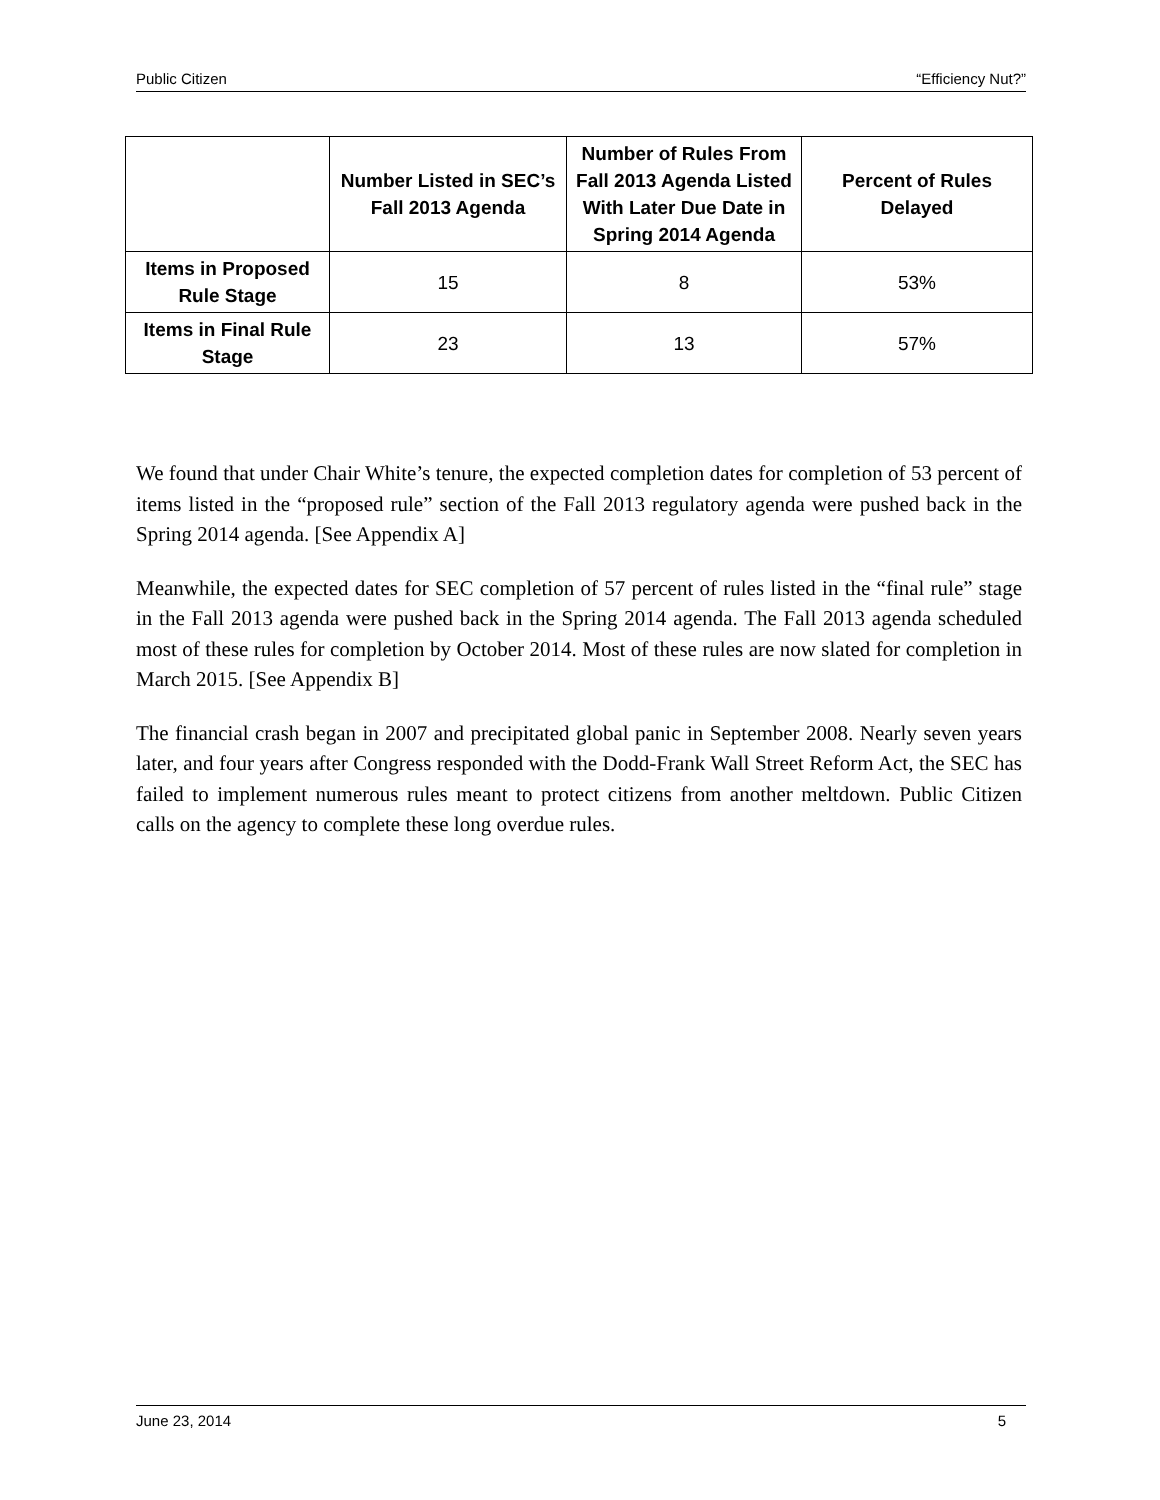Public Citizen “Efficiency Nut?”
| | Number Listed in SEC’s Fall 2013 Agenda | Number of Rules From Fall 2013 Agenda Listed With Later Due Date in Spring 2014 Agenda | Percent of Rules Delayed |
| --- | --- | --- | --- |
| Items in Proposed Rule Stage | 15 | 8 | 53% |
| Items in Final Rule Stage | 23 | 13 | 57% |
We found that under Chair White’s tenure, the expected completion dates for completion of 53 percent of items listed in the “proposed rule” section of the Fall 2013 regulatory agenda were pushed back in the Spring 2014 agenda. [See Appendix A]
Meanwhile, the expected dates for SEC completion of 57 percent of rules listed in the “final rule” stage in the Fall 2013 agenda were pushed back in the Spring 2014 agenda. The Fall 2013 agenda scheduled most of these rules for completion by October 2014. Most of these rules are now slated for completion in March 2015. [See Appendix B]
The financial crash began in 2007 and precipitated global panic in September 2008. Nearly seven years later, and four years after Congress responded with the Dodd-Frank Wall Street Reform Act, the SEC has failed to implement numerous rules meant to protect citizens from another meltdown. Public Citizen calls on the agency to complete these long overdue rules.
June 23, 2014 5